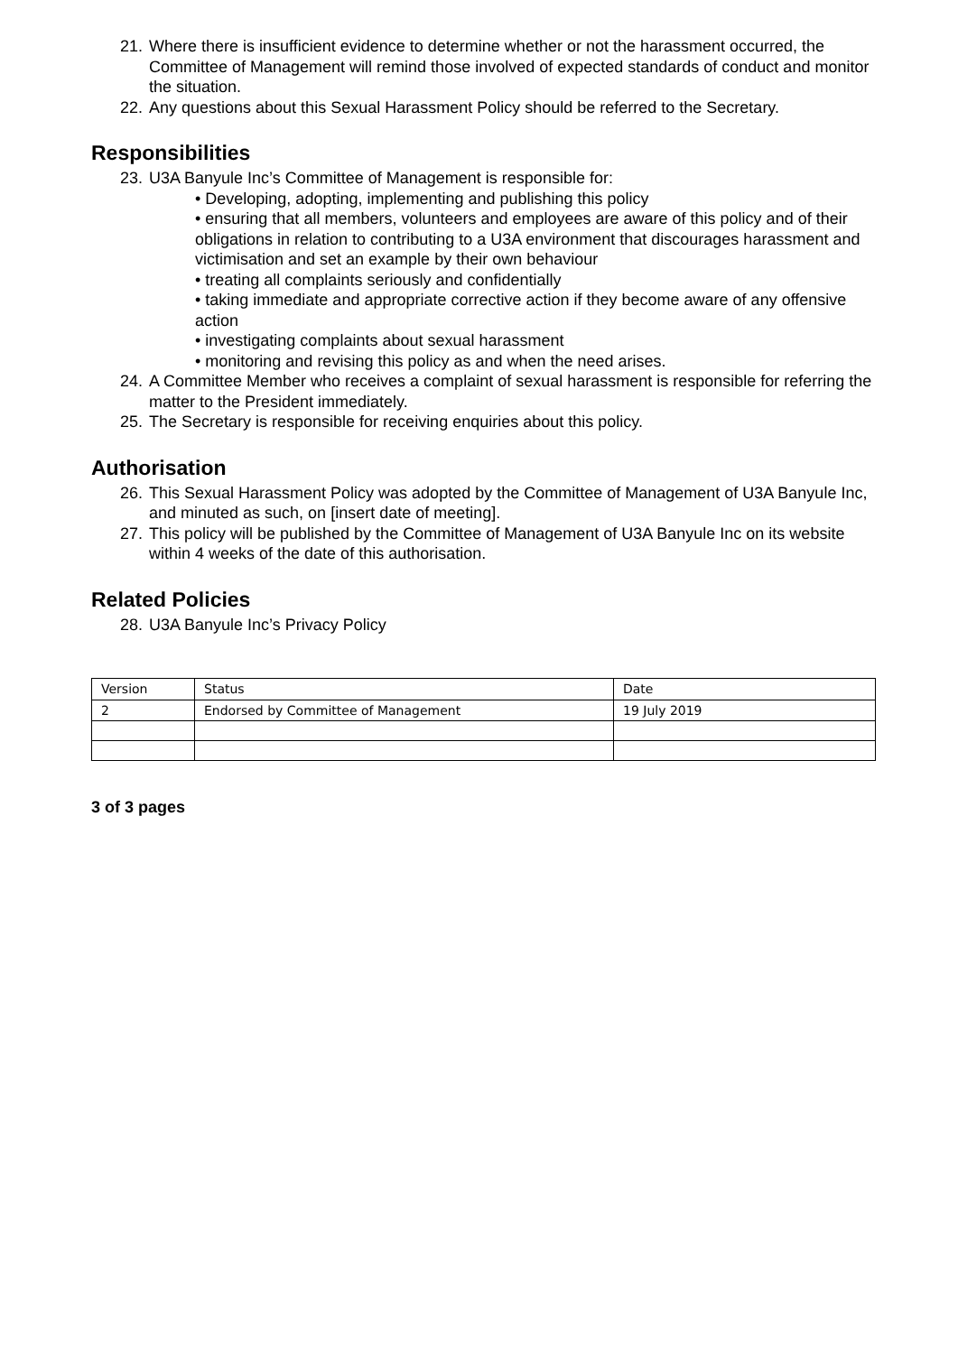21. Where there is insufficient evidence to determine whether or not the harassment occurred, the Committee of Management will remind those involved of expected standards of conduct and monitor the situation.
22. Any questions about this Sexual Harassment Policy should be referred to the Secretary.
Responsibilities
23. U3A Banyule Inc’s Committee of Management is responsible for:
• Developing, adopting, implementing and publishing this policy
• ensuring that all members, volunteers and employees are aware of this policy and of their obligations in relation to contributing to a U3A environment that discourages harassment and victimisation and set an example by their own behaviour
• treating all complaints seriously and confidentially
• taking immediate and appropriate corrective action if they become aware of any offensive action
• investigating complaints about sexual harassment
• monitoring and revising this policy as and when the need arises.
24. A Committee Member who receives a complaint of sexual harassment is responsible for referring the matter to the President immediately.
25. The Secretary is responsible for receiving enquiries about this policy.
Authorisation
26. This Sexual Harassment Policy was adopted by the Committee of Management of U3A Banyule Inc, and minuted as such, on [insert date of meeting].
27. This policy will be published by the Committee of Management of U3A Banyule Inc on its website within 4 weeks of the date of this authorisation.
Related Policies
28. U3A Banyule Inc’s Privacy Policy
| Version | Status | Date |
| 2 | Endorsed by Committee of Management | 19 July 2019 |
3 of 3 pages